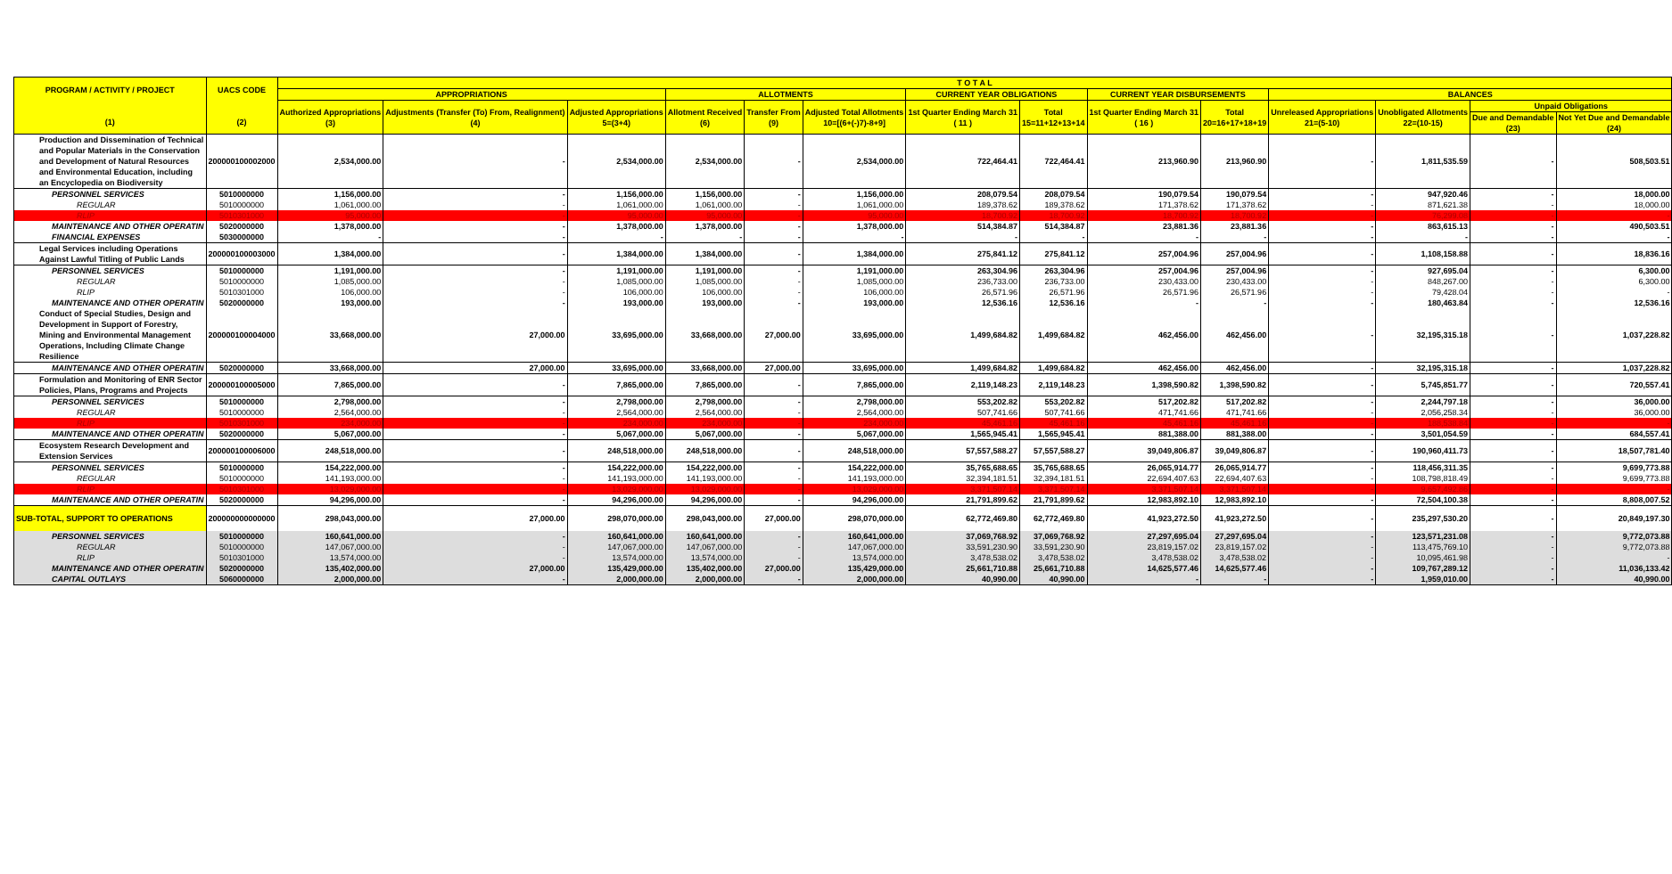| PROGRAM / ACTIVITY / PROJECT (1) | UACS CODE (2) | T O T A L | | | | | | | | | | | | | |
| --- | --- | --- | --- | --- | --- | --- | --- | --- | --- | --- | --- | --- | --- | --- | --- |
| | | APPROPRIATIONS | | | ALLOTMENTS | | | CURRENT YEAR OBLIGATIONS | | CURRENT YEAR DISBURSEMENTS | | BALANCES | | | |
| | | Authorized Appropriations (3) | Adjustments (Transfer (To) From, Realignment) (4) | Adjusted Appropriations 5=(3+4) | Allotment Received (6) | Transfer From (9) | Adjusted Total Allotments 10=[(6+(-)7)-8+9] | 1st Quarter Ending March 31 ( 11 ) | Total 15=11+12+13+14 | 1st Quarter Ending March 31 ( 16 ) | Total 20=16+17+18+19 | Unreleased Appropriations 21=(5-10) | Unobligated Allotments 22=(10-15) | Unpaid Obligations | |
| | | | | | | | | | | | | | | Due and Demandable (23) | Not Yet Due and Demandable (24) |
| Production and Dissemination of Technical and Popular Materials in the Conservation and Development of Natural Resources and Environmental Education, including an Encyclopedia on Biodiversity | 200000100002000 | 2,534,000.00 | - | 2,534,000.00 | 2,534,000.00 | - | 2,534,000.00 | 722,464.41 | 722,464.41 | 213,960.90 | 213,960.90 | - | 1,811,535.59 | - | 508,503.51 |
| PERSONNEL SERVICES | 5010000000 | 1,156,000.00 | - | 1,156,000.00 | 1,156,000.00 | - | 1,156,000.00 | 208,079.54 | 208,079.54 | 190,079.54 | 190,079.54 | - | 947,920.46 | - | 18,000.00 |
| REGULAR | 5010000000 | 1,061,000.00 | - | 1,061,000.00 | 1,061,000.00 | - | 1,061,000.00 | 189,378.62 | 189,378.62 | 171,378.62 | 171,378.62 | - | 871,621.38 | - | 18,000.00 |
| RLIP | 5010301000 | 95,000.00 | - | 95,000.00 | 95,000.00 | - | 95,000.00 | 18,700.92 | 18,700.92 | 18,700.92 | 18,700.92 | - | 76,299.08 | - | - |
| MAINTENANCE AND OTHER OPERATIN | 5020000000 | 1,378,000.00 | - | 1,378,000.00 | 1,378,000.00 | - | 1,378,000.00 | 514,384.87 | 514,384.87 | 23,881.36 | 23,881.36 | - | 863,615.13 | - | 490,503.51 |
| FINANCIAL EXPENSES | 5030000000 | - | - | - | - | - | - | - | - | - | - | - | - | - | - |
| Legal Services including Operations Against Lawful Titling of Public Lands | 200000100003000 | 1,384,000.00 | - | 1,384,000.00 | 1,384,000.00 | - | 1,384,000.00 | 275,841.12 | 275,841.12 | 257,004.96 | 257,004.96 | - | 1,108,158.88 | - | 18,836.16 |
| PERSONNEL SERVICES | 5010000000 | 1,191,000.00 | - | 1,191,000.00 | 1,191,000.00 | - | 1,191,000.00 | 263,304.96 | 263,304.96 | 257,004.96 | 257,004.96 | - | 927,695.04 | - | 6,300.00 |
| REGULAR | 5010000000 | 1,085,000.00 | - | 1,085,000.00 | 1,085,000.00 | - | 1,085,000.00 | 236,733.00 | 236,733.00 | 230,433.00 | 230,433.00 | - | 848,267.00 | - | 6,300.00 |
| RLIP | 5010301000 | 106,000.00 | - | 106,000.00 | 106,000.00 | - | 106,000.00 | 26,571.96 | 26,571.96 | 26,571.96 | 26,571.96 | - | 79,428.04 | - | - |
| MAINTENANCE AND OTHER OPERATIN | 5020000000 | 193,000.00 | - | 193,000.00 | 193,000.00 | - | 193,000.00 | 12,536.16 | 12,536.16 | - | - | - | 180,463.84 | - | 12,536.16 |
| Conduct of Special Studies, Design and Development in Support of Forestry, Mining and Environmental Management Operations, Including Climate Change Resilience | 200000100004000 | 33,668,000.00 | 27,000.00 | 33,695,000.00 | 33,668,000.00 | 27,000.00 | 33,695,000.00 | 1,499,684.82 | 1,499,684.82 | 462,456.00 | 462,456.00 | - | 32,195,315.18 | - | 1,037,228.82 |
| MAINTENANCE AND OTHER OPERATIN | 5020000000 | 33,668,000.00 | 27,000.00 | 33,695,000.00 | 33,668,000.00 | 27,000.00 | 33,695,000.00 | 1,499,684.82 | 1,499,684.82 | 462,456.00 | 462,456.00 | - | 32,195,315.18 | - | 1,037,228.82 |
| Formulation and Monitoring of ENR Sector Policies, Plans, Programs and Projects | 200000100005000 | 7,865,000.00 | - | 7,865,000.00 | 7,865,000.00 | - | 7,865,000.00 | 2,119,148.23 | 2,119,148.23 | 1,398,590.82 | 1,398,590.82 | - | 5,745,851.77 | - | 720,557.41 |
| PERSONNEL SERVICES | 5010000000 | 2,798,000.00 | - | 2,798,000.00 | 2,798,000.00 | - | 2,798,000.00 | 553,202.82 | 553,202.82 | 517,202.82 | 517,202.82 | - | 2,244,797.18 | - | 36,000.00 |
| REGULAR | 5010000000 | 2,564,000.00 | - | 2,564,000.00 | 2,564,000.00 | - | 2,564,000.00 | 507,741.66 | 507,741.66 | 471,741.66 | 471,741.66 | - | 2,056,258.34 | - | 36,000.00 |
| RLIP | 5010301000 | 234,000.00 | - | 234,000.00 | 234,000.00 | - | 234,000.00 | 45,461.16 | 45,461.16 | 45,461.16 | 45,461.16 | - | 188,538.84 | - | - |
| MAINTENANCE AND OTHER OPERATIN | 5020000000 | 5,067,000.00 | - | 5,067,000.00 | 5,067,000.00 | - | 5,067,000.00 | 1,565,945.41 | 1,565,945.41 | 881,388.00 | 881,388.00 | - | 3,501,054.59 | - | 684,557.41 |
| Ecosystem Research Development and Extension Services | 200000100006000 | 248,518,000.00 | - | 248,518,000.00 | 248,518,000.00 | - | 248,518,000.00 | 57,557,588.27 | 57,557,588.27 | 39,049,806.87 | 39,049,806.87 | - | 190,960,411.73 | - | 18,507,781.40 |
| PERSONNEL SERVICES | 5010000000 | 154,222,000.00 | - | 154,222,000.00 | 154,222,000.00 | - | 154,222,000.00 | 35,765,688.65 | 35,765,688.65 | 26,065,914.77 | 26,065,914.77 | - | 118,456,311.35 | - | 9,699,773.88 |
| REGULAR | 5010000000 | 141,193,000.00 | - | 141,193,000.00 | 141,193,000.00 | - | 141,193,000.00 | 32,394,181.51 | 32,394,181.51 | 22,694,407.63 | 22,694,407.63 | - | 108,798,818.49 | - | 9,699,773.88 |
| RLIP | 5010301000 | 13,029,000.00 | - | 13,029,000.00 | 13,029,000.00 | - | 13,029,000.00 | 3,371,507.14 | 3,371,507.14 | 3,371,507.14 | 3,371,507.14 | - | 9,657,492.86 | - | - |
| MAINTENANCE AND OTHER OPERATIN | 5020000000 | 94,296,000.00 | - | 94,296,000.00 | 94,296,000.00 | - | 94,296,000.00 | 21,791,899.62 | 21,791,899.62 | 12,983,892.10 | 12,983,892.10 | - | 72,504,100.38 | - | 8,808,007.52 |
| SUB-TOTAL, SUPPORT TO OPERATIONS | 200000000000000 | 298,043,000.00 | 27,000.00 | 298,070,000.00 | 298,043,000.00 | 27,000.00 | 298,070,000.00 | 62,772,469.80 | 62,772,469.80 | 41,923,272.50 | 41,923,272.50 | - | 235,297,530.20 | - | 20,849,197.30 |
| PERSONNEL SERVICES | 5010000000 | 160,641,000.00 | - | 160,641,000.00 | 160,641,000.00 | - | 160,641,000.00 | 37,069,768.92 | 37,069,768.92 | 27,297,695.04 | 27,297,695.04 | - | 123,571,231.08 | - | 9,772,073.88 |
| REGULAR | 5010000000 | 147,067,000.00 | - | 147,067,000.00 | 147,067,000.00 | - | 147,067,000.00 | 33,591,230.90 | 33,591,230.90 | 23,819,157.02 | 23,819,157.02 | - | 113,475,769.10 | - | 9,772,073.88 |
| RLIP | 5010301000 | 13,574,000.00 | - | 13,574,000.00 | 13,574,000.00 | - | 13,574,000.00 | 3,478,538.02 | 3,478,538.02 | 3,478,538.02 | 3,478,538.02 | - | 10,095,461.98 | - | - |
| MAINTENANCE AND OTHER OPERATIN | 5020000000 | 135,402,000.00 | 27,000.00 | 135,429,000.00 | 135,402,000.00 | 27,000.00 | 135,429,000.00 | 25,661,710.88 | 25,661,710.88 | 14,625,577.46 | 14,625,577.46 | - | 109,767,289.12 | - | 11,036,133.42 |
| CAPITAL OUTLAYS | 5060000000 | 2,000,000.00 | - | 2,000,000.00 | 2,000,000.00 | - | 2,000,000.00 | 40,990.00 | 40,990.00 | - | - | - | 1,959,010.00 | - | 40,990.00 |